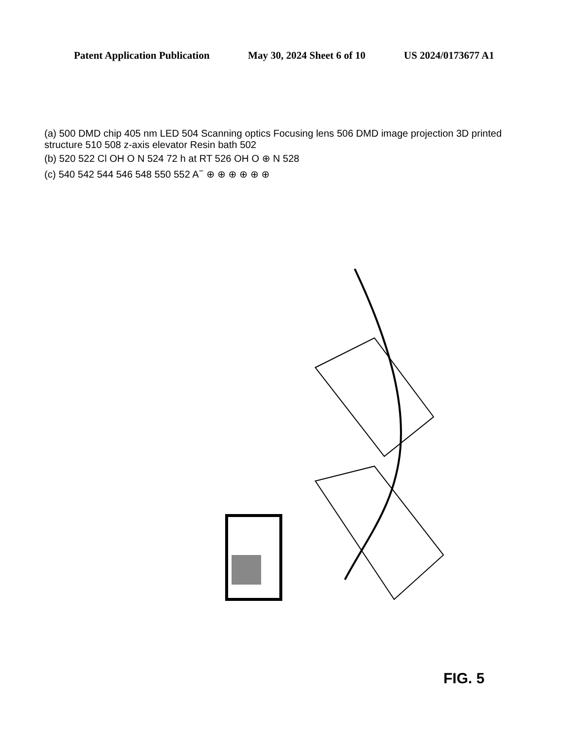Patent Application Publication May 30, 2024 Sheet 6 of 10 US 2024/0173677 A1
FIG. 5
(a) 500 DMD chip 405 nm LED 504 Scanning optics Focusing lens 506 DMD image projection 3D printed structure 510 508 z-axis elevator Resin bath 502
(b) 520 522 Cl OH O N 524 72 h at RT 526 OH O ⊕ N 528
(c) 540 542 544 546 548 550 552 A<sup>−</sup> ⊕ ⊕ ⊕ ⊕ ⊕ ⊕